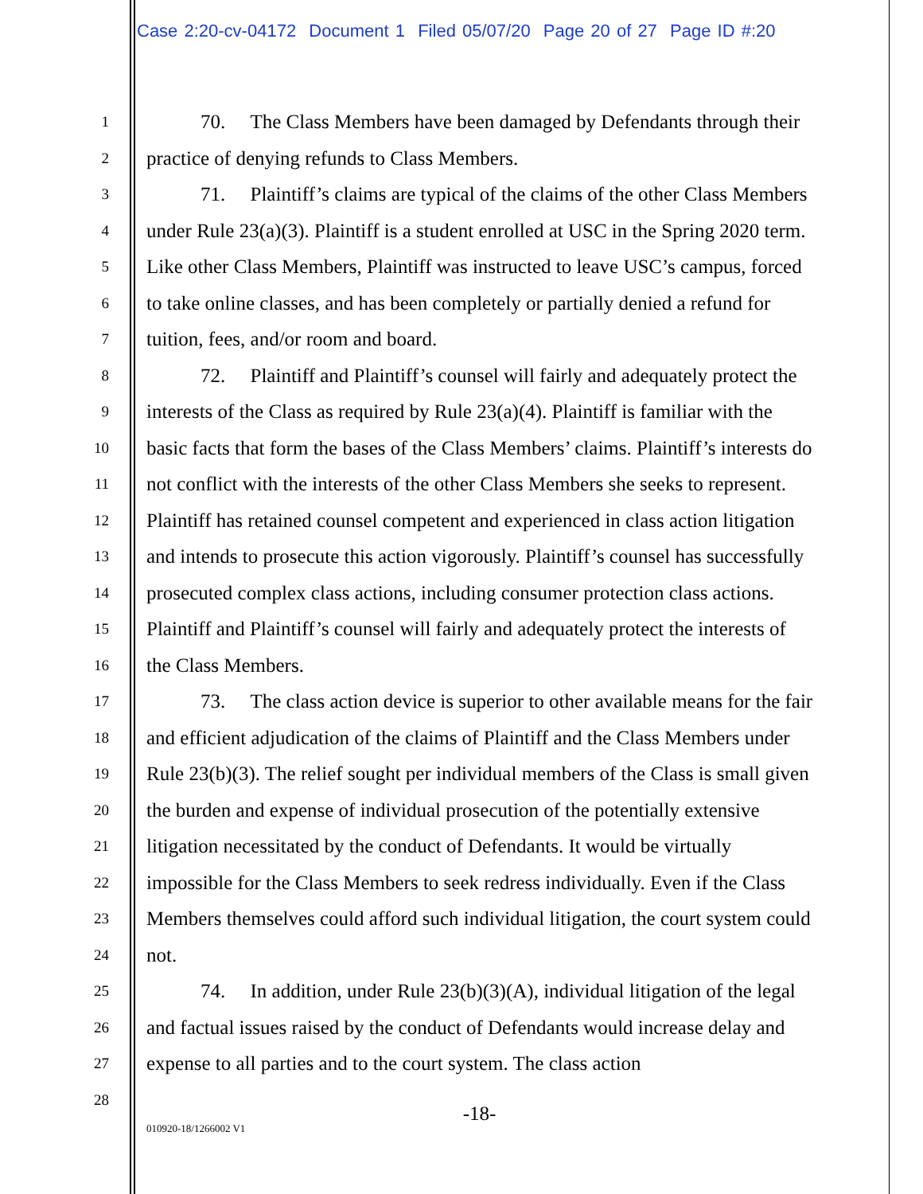Case 2:20-cv-04172 Document 1 Filed 05/07/20 Page 20 of 27 Page ID #:20
1
2
3
4
5
6
7
8
9
10
11
12
13
14
15
16
17
18
19
20
21
22
23
24
25
26
27
28
70. The Class Members have been damaged by Defendants through their practice of denying refunds to Class Members.
71. Plaintiff’s claims are typical of the claims of the other Class Members under Rule 23(a)(3). Plaintiff is a student enrolled at USC in the Spring 2020 term. Like other Class Members, Plaintiff was instructed to leave USC’s campus, forced to take online classes, and has been completely or partially denied a refund for tuition, fees, and/or room and board.
72. Plaintiff and Plaintiff’s counsel will fairly and adequately protect the interests of the Class as required by Rule 23(a)(4). Plaintiff is familiar with the basic facts that form the bases of the Class Members’ claims. Plaintiff’s interests do not conflict with the interests of the other Class Members she seeks to represent. Plaintiff has retained counsel competent and experienced in class action litigation and intends to prosecute this action vigorously. Plaintiff’s counsel has successfully prosecuted complex class actions, including consumer protection class actions. Plaintiff and Plaintiff’s counsel will fairly and adequately protect the interests of the Class Members.
73. The class action device is superior to other available means for the fair and efficient adjudication of the claims of Plaintiff and the Class Members under Rule 23(b)(3). The relief sought per individual members of the Class is small given the burden and expense of individual prosecution of the potentially extensive litigation necessitated by the conduct of Defendants. It would be virtually impossible for the Class Members to seek redress individually. Even if the Class Members themselves could afford such individual litigation, the court system could not.
74. In addition, under Rule 23(b)(3)(A), individual litigation of the legal and factual issues raised by the conduct of Defendants would increase delay and expense to all parties and to the court system. The class action
-18-
010920-18/1266002 V1